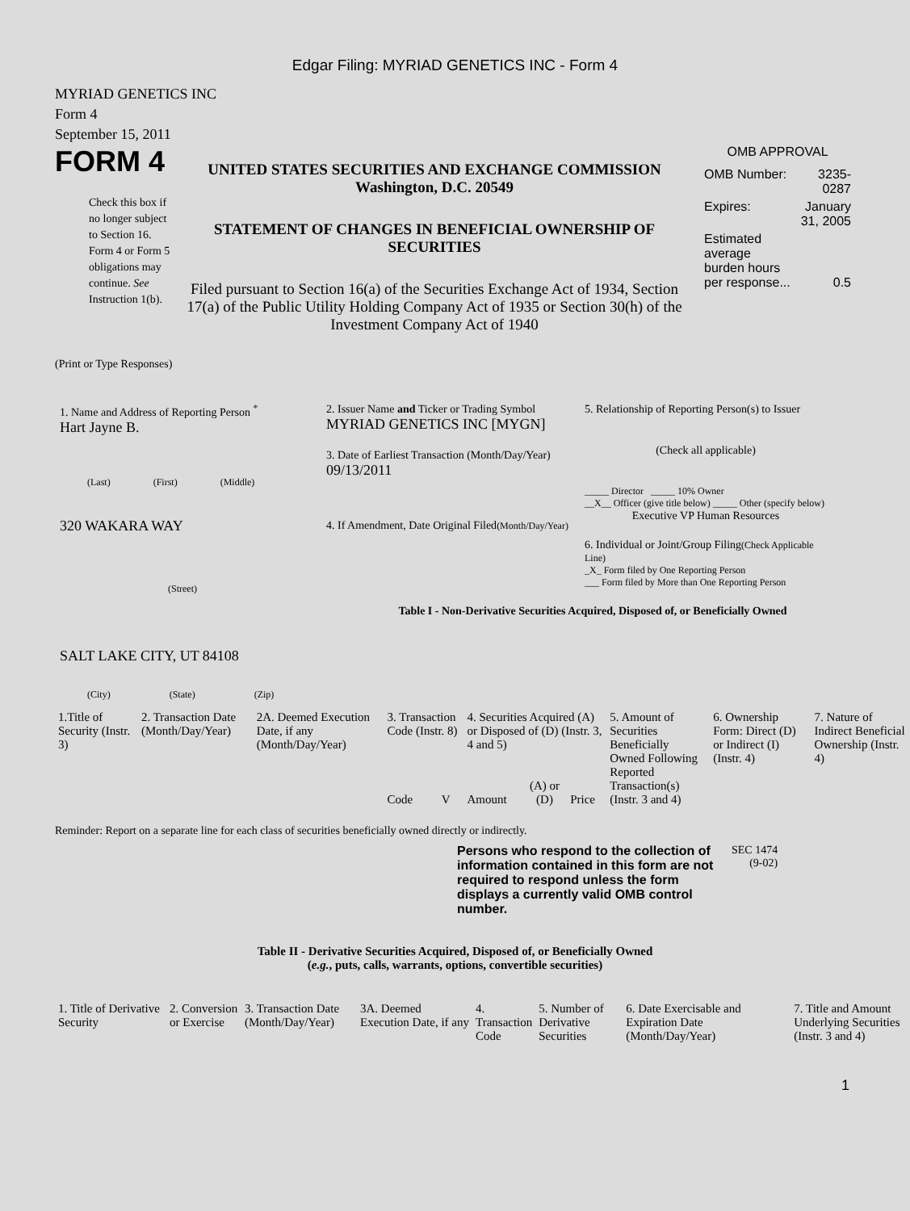Edgar Filing: MYRIAD GENETICS INC - Form 4
MYRIAD GENETICS INC
Form 4
September 15, 2011
FORM 4
Check this box if no longer subject to Section 16. Form 4 or Form 5 obligations may continue. See Instruction 1(b).
UNITED STATES SECURITIES AND EXCHANGE COMMISSION
Washington, D.C. 20549
STATEMENT OF CHANGES IN BENEFICIAL OWNERSHIP OF SECURITIES
Filed pursuant to Section 16(a) of the Securities Exchange Act of 1934, Section 17(a) of the Public Utility Holding Company Act of 1935 or Section 30(h) of the Investment Company Act of 1940
OMB APPROVAL
| OMB Number: | 3235-0287 |
| Expires: | January 31, 2005 |
| Estimated average burden hours per response... | 0.5 |
(Print or Type Responses)
1. Name and Address of Reporting Person <sup>*</sup>
Hart Jayne B.
(Last) (First) (Middle)
320 WAKARA WAY
(Street)
SALT LAKE CITY, UT 84108
(City) (State) (Zip)
2. Issuer Name and Ticker or Trading Symbol
MYRIAD GENETICS INC [MYGN]
3. Date of Earliest Transaction (Month/Day/Year)
09/13/2011
4. If Amendment, Date Original Filed(Month/Day/Year)
5. Relationship of Reporting Person(s) to Issuer
(Check all applicable)
_____ Director _____ 10% Owner
__X__ Officer (give title below) _____ Other (specify below)
Executive VP Human Resources
6. Individual or Joint/Group Filing(Check Applicable Line)
_X_ Form filed by One Reporting Person
___ Form filed by More than One Reporting Person
Table I - Non-Derivative Securities Acquired, Disposed of, or Beneficially Owned
| 1.Title of Security (Instr. 3) | 2. Transaction Date (Month/Day/Year) | 2A. Deemed Execution Date, if any (Month/Day/Year) | 3. Transaction Code (Instr. 8) | | 4. Securities Acquired (A) or Disposed of (D) (Instr. 3, 4 and 5) | | | 5. Amount of Securities Beneficially Owned Following Reported Transaction(s) (Instr. 3 and 4) | 6. Ownership Form: Direct (D) or Indirect (I) (Instr. 4) | 7. Nature of Indirect Beneficial Ownership (Instr. 4) |
| | | | Code | V | Amount | (A) or (D) | Price | | | |
Reminder: Report on a separate line for each class of securities beneficially owned directly or indirectly.
Persons who respond to the collection of information contained in this form are not required to respond unless the form displays a currently valid OMB control number.
SEC 1474
(9-02)
Table II - Derivative Securities Acquired, Disposed of, or Beneficially Owned
(e.g., puts, calls, warrants, options, convertible securities)
| 1. Title of Derivative Security | 2. Conversion or Exercise | 3. Transaction Date (Month/Day/Year) | 3A. Deemed Execution Date, if any | 4. Transaction Code | 5. Number of Derivative Securities | 6. Date Exercisable and Expiration Date (Month/Day/Year) | 7. Title and Amount Underlying Securities (Instr. 3 and 4) |
1